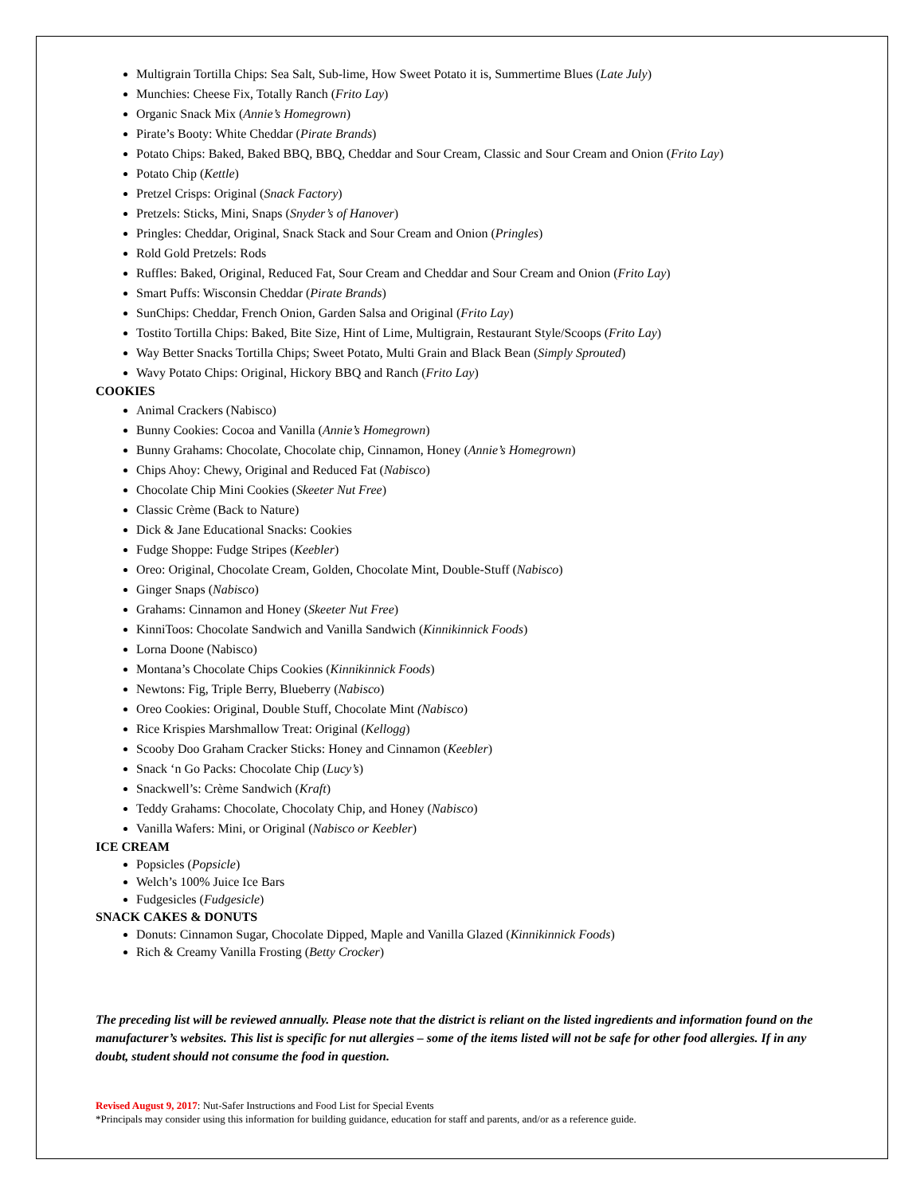Multigrain Tortilla Chips: Sea Salt, Sub-lime, How Sweet Potato it is, Summertime Blues (Late July)
Munchies: Cheese Fix, Totally Ranch (Frito Lay)
Organic Snack Mix (Annie’s Homegrown)
Pirate’s Booty: White Cheddar (Pirate Brands)
Potato Chips: Baked, Baked BBQ, BBQ, Cheddar and Sour Cream, Classic and Sour Cream and Onion (Frito Lay)
Potato Chip (Kettle)
Pretzel Crisps: Original (Snack Factory)
Pretzels: Sticks, Mini, Snaps (Snyder’s of Hanover)
Pringles: Cheddar, Original, Snack Stack and Sour Cream and Onion (Pringles)
Rold Gold Pretzels: Rods
Ruffles: Baked, Original, Reduced Fat, Sour Cream and Cheddar and Sour Cream and Onion (Frito Lay)
Smart Puffs: Wisconsin Cheddar (Pirate Brands)
SunChips: Cheddar, French Onion, Garden Salsa and Original (Frito Lay)
Tostito Tortilla Chips: Baked, Bite Size, Hint of Lime, Multigrain, Restaurant Style/Scoops (Frito Lay)
Way Better Snacks Tortilla Chips; Sweet Potato, Multi Grain and Black Bean (Simply Sprouted)
Wavy Potato Chips: Original, Hickory BBQ and Ranch (Frito Lay)
COOKIES
Animal Crackers (Nabisco)
Bunny Cookies: Cocoa and Vanilla (Annie’s Homegrown)
Bunny Grahams: Chocolate, Chocolate chip, Cinnamon, Honey (Annie’s Homegrown)
Chips Ahoy: Chewy, Original and Reduced Fat (Nabisco)
Chocolate Chip Mini Cookies (Skeeter Nut Free)
Classic Crème (Back to Nature)
Dick & Jane Educational Snacks: Cookies
Fudge Shoppe: Fudge Stripes (Keebler)
Oreo: Original, Chocolate Cream, Golden, Chocolate Mint, Double-Stuff (Nabisco)
Ginger Snaps (Nabisco)
Grahams: Cinnamon and Honey (Skeeter Nut Free)
KinniToos: Chocolate Sandwich and Vanilla Sandwich (Kinnikinnick Foods)
Lorna Doone (Nabisco)
Montana’s Chocolate Chips Cookies (Kinnikinnick Foods)
Newtons: Fig, Triple Berry, Blueberry (Nabisco)
Oreo Cookies: Original, Double Stuff, Chocolate Mint (Nabisco)
Rice Krispies Marshmallow Treat: Original (Kellogg)
Scooby Doo Graham Cracker Sticks: Honey and Cinnamon (Keebler)
Snack ‘n Go Packs: Chocolate Chip (Lucy’s)
Snackwell’s: Crème Sandwich (Kraft)
Teddy Grahams: Chocolate, Chocolaty Chip, and Honey (Nabisco)
Vanilla Wafers: Mini, or Original (Nabisco or Keebler)
ICE CREAM
Popsicles (Popsicle)
Welch’s 100% Juice Ice Bars
Fudgesicles (Fudgesicle)
SNACK CAKES & DONUTS
Donuts: Cinnamon Sugar, Chocolate Dipped, Maple and Vanilla Glazed (Kinnikinnick Foods)
Rich & Creamy Vanilla Frosting (Betty Crocker)
The preceding list will be reviewed annually. Please note that the district is reliant on the listed ingredients and information found on the manufacturer’s websites. This list is specific for nut allergies – some of the items listed will not be safe for other food allergies. If in any doubt, student should not consume the food in question.
Revised August 9, 2017: Nut-Safer Instructions and Food List for Special Events
*Principals may consider using this information for building guidance, education for staff and parents, and/or as a reference guide.